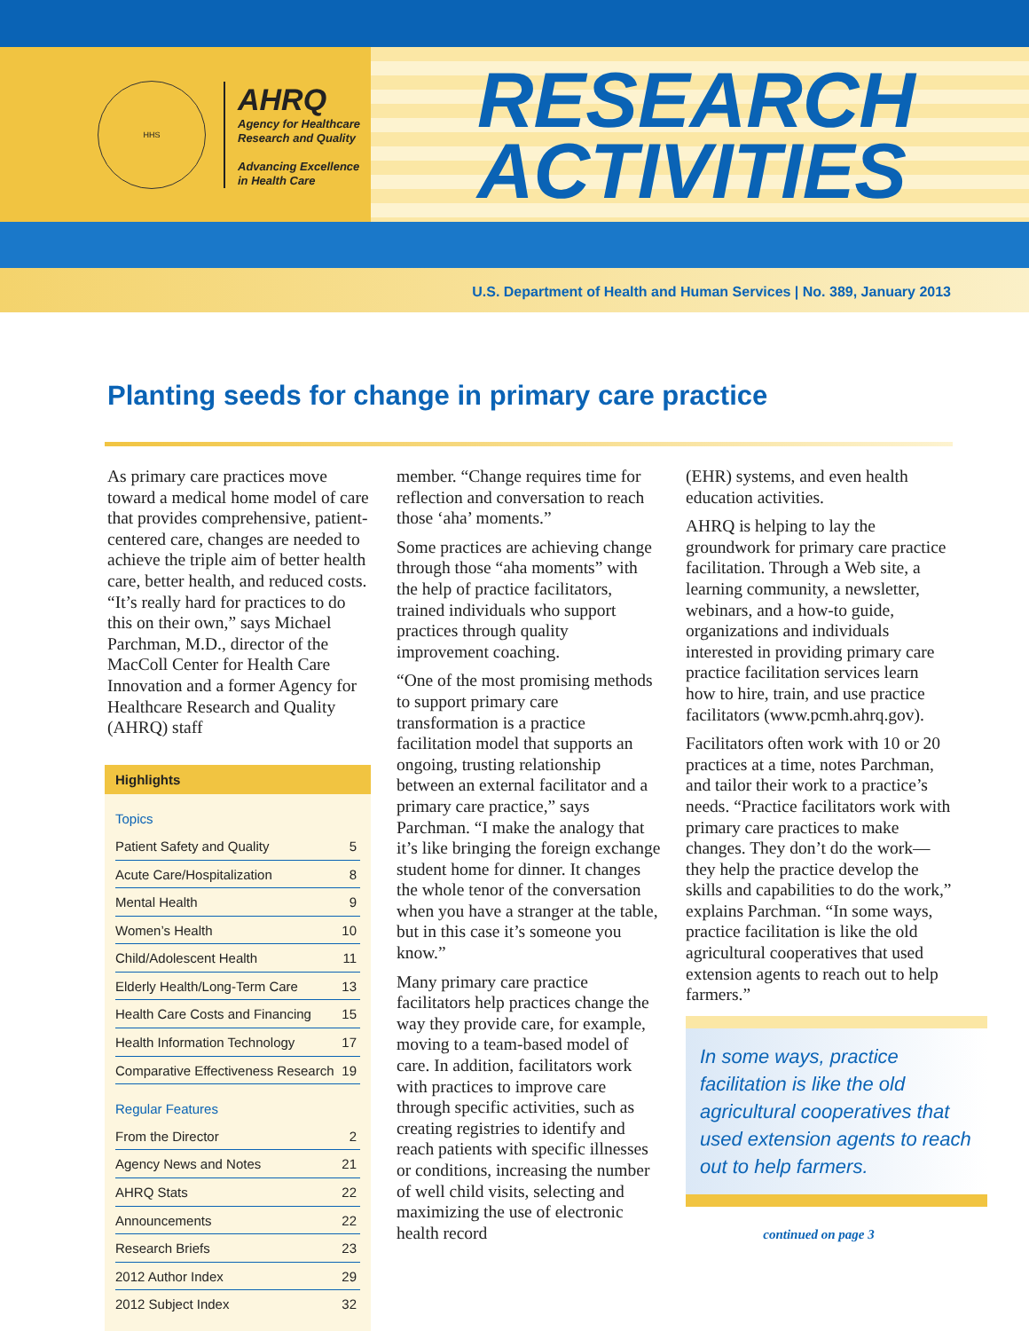HHS
AHRQ
Agency for Healthcare
Research and Quality
Advancing Excellence
in Health Care
RESEARCH
ACTIVITIES
U.S. Department of Health and Human Services | No. 389, January 2013
Planting seeds for change in primary care practice
As primary care practices move toward a medical home model of care that provides comprehensive, patient-centered care, changes are needed to achieve the triple aim of better health care, better health, and reduced costs. “It’s really hard for practices to do this on their own,” says Michael Parchman, M.D., director of the MacColl Center for Health Care Innovation and a former Agency for Healthcare Research and Quality (AHRQ) staff
Highlights
| Topics | |
| Patient Safety and Quality | 5 |
| Acute Care/Hospitalization | 8 |
| Mental Health | 9 |
| Women’s Health | 10 |
| Child/Adolescent Health | 11 |
| Elderly Health/Long-Term Care | 13 |
| Health Care Costs and Financing | 15 |
| Health Information Technology | 17 |
| Comparative Effectiveness Research | 19 |
| Regular Features | |
| From the Director | 2 |
| Agency News and Notes | 21 |
| AHRQ Stats | 22 |
| Announcements | 22 |
| Research Briefs | 23 |
| 2012 Author Index | 29 |
| 2012 Subject Index | 32 |
member. “Change requires time for reflection and conversation to reach those ‘aha’ moments.”
Some practices are achieving change through those “aha moments” with the help of practice facilitators, trained individuals who support practices through quality improvement coaching.
“One of the most promising methods to support primary care transformation is a practice facilitation model that supports an ongoing, trusting relationship between an external facilitator and a primary care practice,” says Parchman. “I make the analogy that it’s like bringing the foreign exchange student home for dinner. It changes the whole tenor of the conversation when you have a stranger at the table, but in this case it’s someone you know.”
Many primary care practice facilitators help practices change the way they provide care, for example, moving to a team-based model of care. In addition, facilitators work with practices to improve care through specific activities, such as creating registries to identify and reach patients with specific illnesses or conditions, increasing the number of well child visits, selecting and maximizing the use of electronic health record
(EHR) systems, and even health education activities.
AHRQ is helping to lay the groundwork for primary care practice facilitation. Through a Web site, a learning community, a newsletter, webinars, and a how-to guide, organizations and individuals interested in providing primary care practice facilitation services learn how to hire, train, and use practice facilitators (www.pcmh.ahrq.gov).
Facilitators often work with 10 or 20 practices at a time, notes Parchman, and tailor their work to a practice’s needs. “Practice facilitators work with primary care practices to make changes. They don’t do the work—they help the practice develop the skills and capabilities to do the work,” explains Parchman. “In some ways, practice facilitation is like the old agricultural cooperatives that used extension agents to reach out to help farmers.”
In some ways, practice facilitation is like the old agricultural cooperatives that used extension agents to reach out to help farmers.
continued on page 3